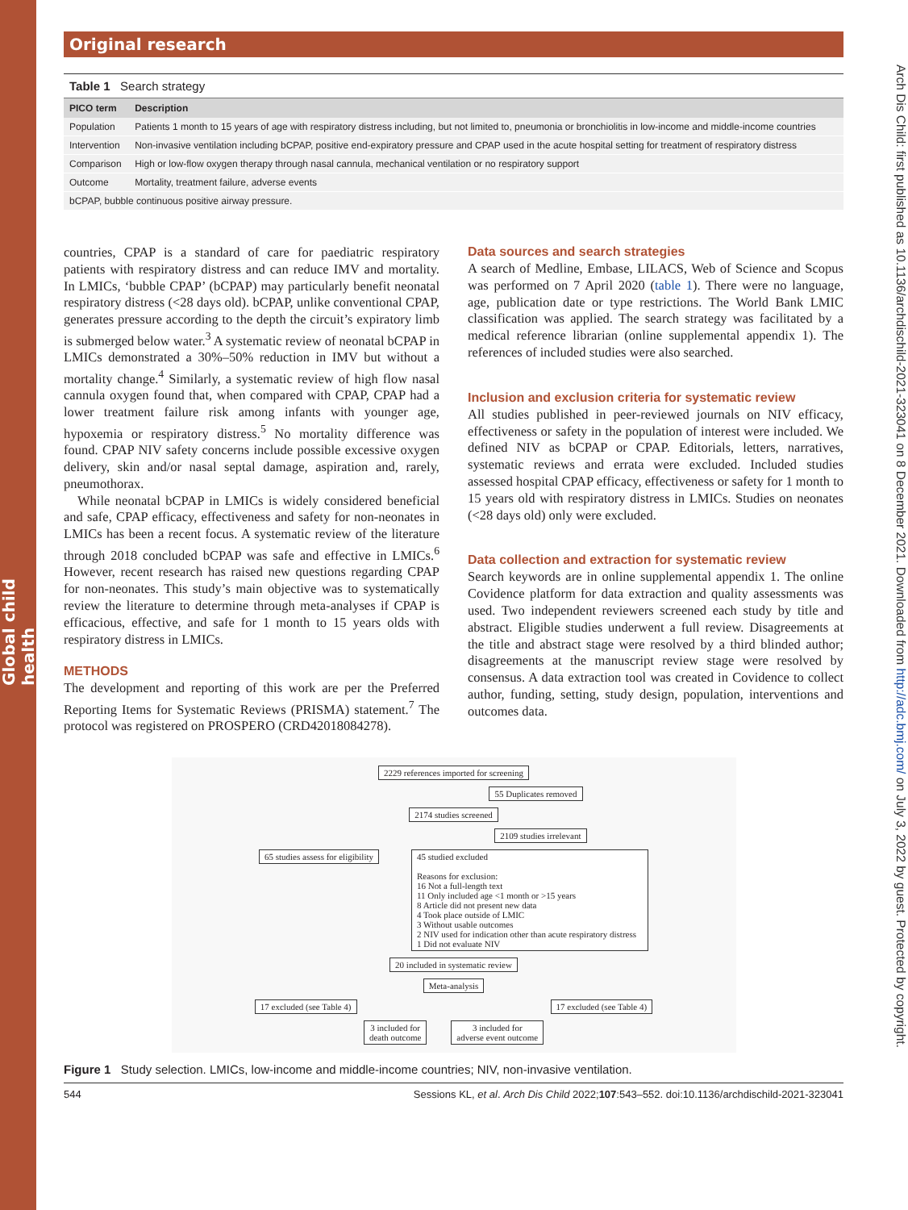Global child health
Arch Dis Child: first published as 10.1136/archdischild-2021-323041 on 8 December 2021. Downloaded from http://adc.bmj.com/ on July 3, 2022 by guest. Protected by copyright.
Original research
Table 1 Search strategy
| PICO term | Description |
| --- | --- |
| Population | Patients 1 month to 15 years of age with respiratory distress including, but not limited to, pneumonia or bronchiolitis in low-income and middle-income countries |
| Intervention | Non-invasive ventilation including bCPAP, positive end-expiratory pressure and CPAP used in the acute hospital setting for treatment of respiratory distress |
| Comparison | High or low-flow oxygen therapy through nasal cannula, mechanical ventilation or no respiratory support |
| Outcome | Mortality, treatment failure, adverse events |
| bCPAP, bubble continuous positive airway pressure. | |
countries, CPAP is a standard of care for paediatric respiratory patients with respiratory distress and can reduce IMV and mortality. In LMICs, ‘bubble CPAP’ (bCPAP) may particularly benefit neonatal respiratory distress (<28 days old). bCPAP, unlike conventional CPAP, generates pressure according to the depth the circuit’s expiratory limb is submerged below water.<sup>3</sup> A systematic review of neonatal bCPAP in LMICs demonstrated a 30%–50% reduction in IMV but without a mortality change.<sup>4</sup> Similarly, a systematic review of high flow nasal cannula oxygen found that, when compared with CPAP, CPAP had a lower treatment failure risk among infants with younger age, hypoxemia or respiratory distress.<sup>5</sup> No mortality difference was found. CPAP NIV safety concerns include possible excessive oxygen delivery, skin and/or nasal septal damage, aspiration and, rarely, pneumothorax.
While neonatal bCPAP in LMICs is widely considered beneficial and safe, CPAP efficacy, effectiveness and safety for non-neonates in LMICs has been a recent focus. A systematic review of the literature through 2018 concluded bCPAP was safe and effective in LMICs.<sup>6</sup> However, recent research has raised new questions regarding CPAP for non-neonates. This study’s main objective was to systematically review the literature to determine through meta-analyses if CPAP is efficacious, effective, and safe for 1 month to 15 years olds with respiratory distress in LMICs.
METHODS
The development and reporting of this work are per the Preferred Reporting Items for Systematic Reviews (PRISMA) statement.<sup>7</sup> The protocol was registered on PROSPERO (CRD42018084278).
Data sources and search strategies
A search of Medline, Embase, LILACS, Web of Science and Scopus was performed on 7 April 2020 (table 1). There were no language, age, publication date or type restrictions. The World Bank LMIC classification was applied. The search strategy was facilitated by a medical reference librarian (online supplemental appendix 1). The references of included studies were also searched.
Inclusion and exclusion criteria for systematic review
All studies published in peer-reviewed journals on NIV efficacy, effectiveness or safety in the population of interest were included. We defined NIV as bCPAP or CPAP. Editorials, letters, narratives, systematic reviews and errata were excluded. Included studies assessed hospital CPAP efficacy, effectiveness or safety for 1 month to 15 years old with respiratory distress in LMICs. Studies on neonates (<28 days old) only were excluded.
Data collection and extraction for systematic review
Search keywords are in online supplemental appendix 1. The online Covidence platform for data extraction and quality assessments was used. Two independent reviewers screened each study by title and abstract. Eligible studies underwent a full review. Disagreements at the title and abstract stage were resolved by a third blinded author; disagreements at the manuscript review stage were resolved by consensus. A data extraction tool was created in Covidence to collect author, funding, setting, study design, population, interventions and outcomes data.
2229 references imported for screening
55 Duplicates removed
2174 studies screened
2109 studies irrelevant
65 studies assess for eligibility
45 studied excluded
Reasons for exclusion:
16 Not a full-length text
11 Only included age <1 month or >15 years
8 Article did not present new data
4 Took place outside of LMIC
3 Without usable outcomes
2 NIV used for indication other than acute respiratory distress
1 Did not evaluate NIV
20 included in systematic review
Meta-analysis
17 excluded (see Table 4) 17 excluded (see Table 4)
3 included for
death outcome
3 included for
adverse event outcome
Figure 1 Study selection. LMICs, low-income and middle-income countries; NIV, non-invasive ventilation.
544 Sessions KL, et al. Arch Dis Child 2022;107:543–552. doi:10.1136/archdischild-2021-323041